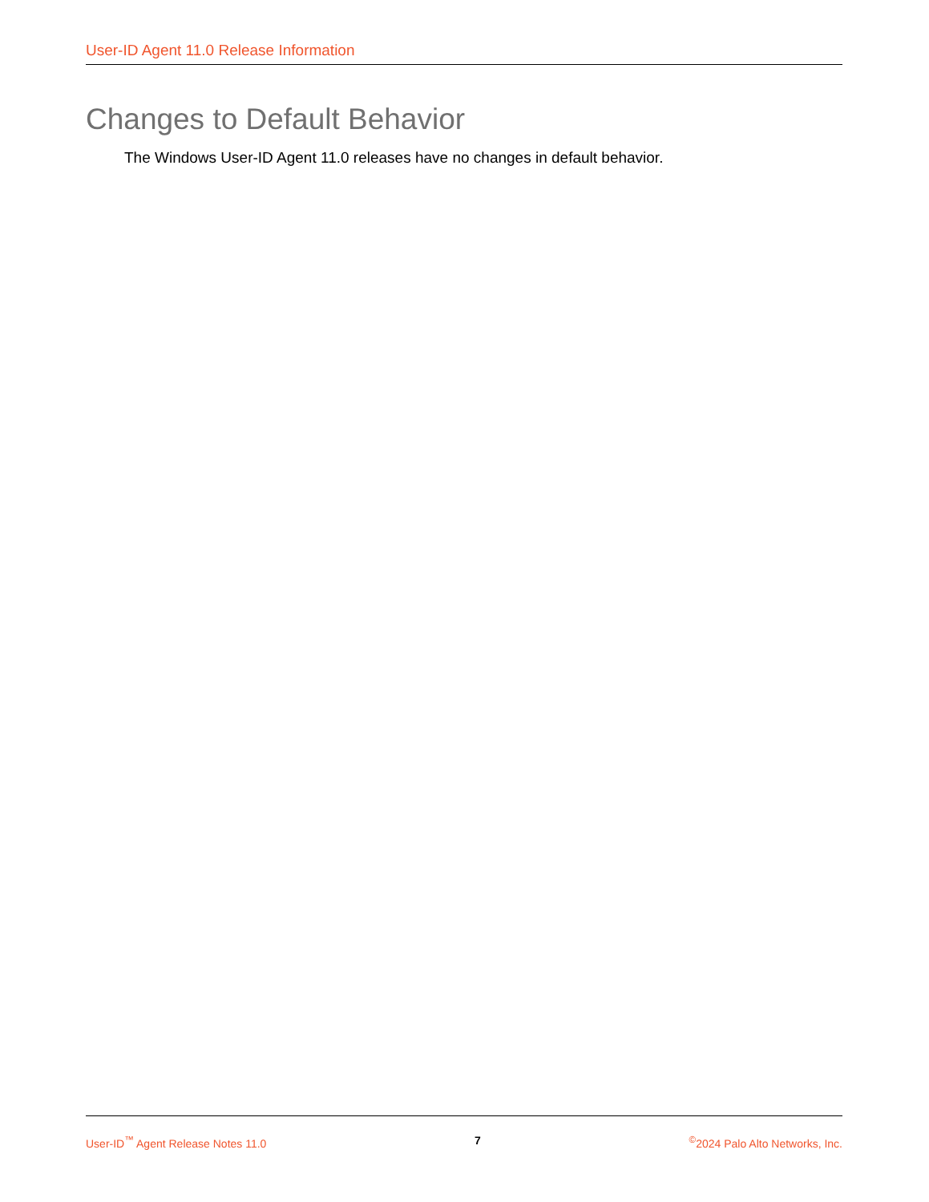User-ID Agent 11.0 Release Information
Changes to Default Behavior
The Windows User-ID Agent 11.0 releases have no changes in default behavior.
User-ID<sup>™</sup> Agent Release Notes 11.0 7 <sup>©</sup>2024 Palo Alto Networks, Inc.